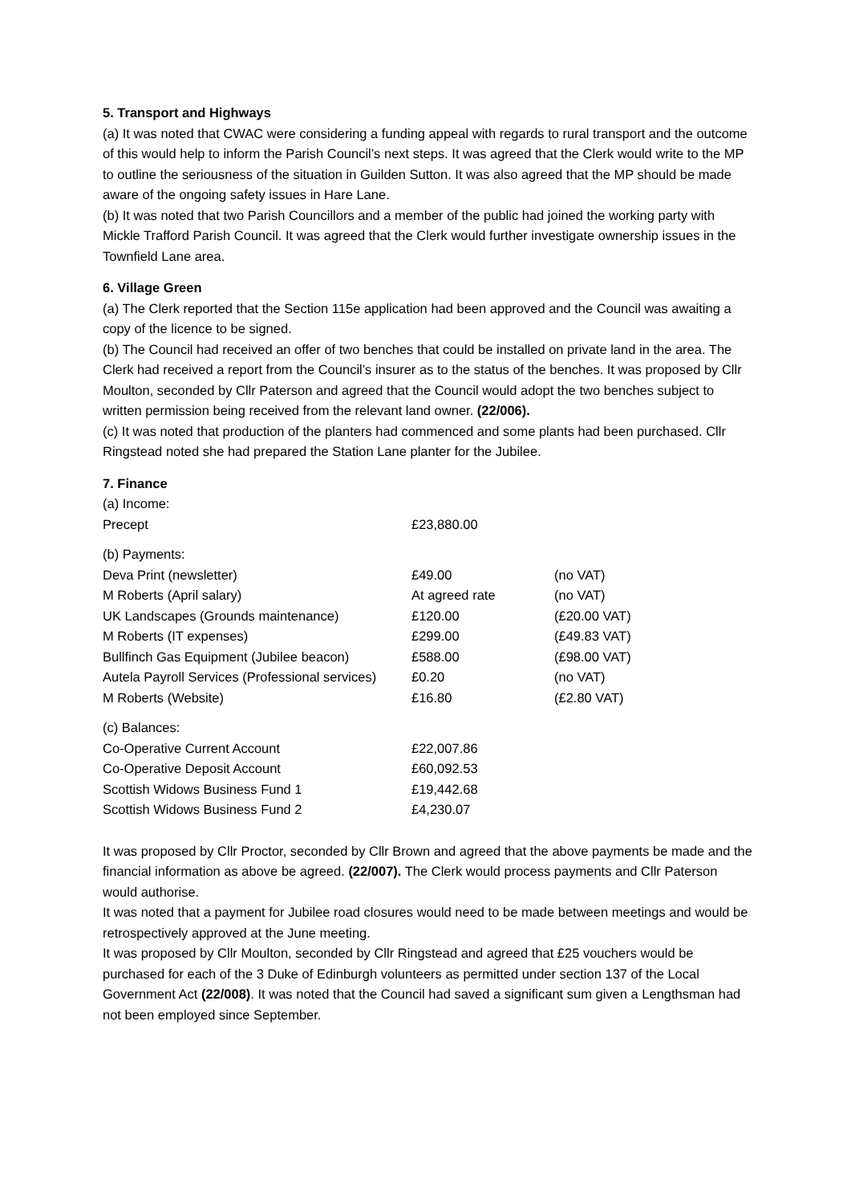5. Transport and Highways
(a) It was noted that CWAC were considering a funding appeal with regards to rural transport and the outcome of this would help to inform the Parish Council’s next steps. It was agreed that the Clerk would write to the MP to outline the seriousness of the situation in Guilden Sutton. It was also agreed that the MP should be made aware of the ongoing safety issues in Hare Lane.
(b) It was noted that two Parish Councillors and a member of the public had joined the working party with Mickle Trafford Parish Council. It was agreed that the Clerk would further investigate ownership issues in the Townfield Lane area.
6. Village Green
(a) The Clerk reported that the Section 115e application had been approved and the Council was awaiting a copy of the licence to be signed.
(b) The Council had received an offer of two benches that could be installed on private land in the area. The Clerk had received a report from the Council’s insurer as to the status of the benches. It was proposed by Cllr Moulton, seconded by Cllr Paterson and agreed that the Council would adopt the two benches subject to written permission being received from the relevant land owner. (22/006).
(c) It was noted that production of the planters had commenced and some plants had been purchased. Cllr Ringstead noted she had prepared the Station Lane planter for the Jubilee.
7. Finance
| (a) Income: | | |
| Precept | £23,880.00 | |
| (b) Payments: | | |
| Deva Print (newsletter) | £49.00 | (no VAT) |
| M Roberts (April salary) | At agreed rate | (no VAT) |
| UK Landscapes (Grounds maintenance) | £120.00 | (£20.00 VAT) |
| M Roberts (IT expenses) | £299.00 | (£49.83 VAT) |
| Bullfinch Gas Equipment (Jubilee beacon) | £588.00 | (£98.00 VAT) |
| Autela Payroll Services (Professional services) | £0.20 | (no VAT) |
| M Roberts (Website) | £16.80 | (£2.80 VAT) |
| (c) Balances: | | |
| Co-Operative Current Account | £22,007.86 | |
| Co-Operative Deposit Account | £60,092.53 | |
| Scottish Widows Business Fund 1 | £19,442.68 | |
| Scottish Widows Business Fund 2 | £4,230.07 | |
It was proposed by Cllr Proctor, seconded by Cllr Brown and agreed that the above payments be made and the financial information as above be agreed. (22/007). The Clerk would process payments and Cllr Paterson would authorise.
It was noted that a payment for Jubilee road closures would need to be made between meetings and would be retrospectively approved at the June meeting.
It was proposed by Cllr Moulton, seconded by Cllr Ringstead and agreed that £25 vouchers would be purchased for each of the 3 Duke of Edinburgh volunteers as permitted under section 137 of the Local Government Act (22/008). It was noted that the Council had saved a significant sum given a Lengthsman had not been employed since September.